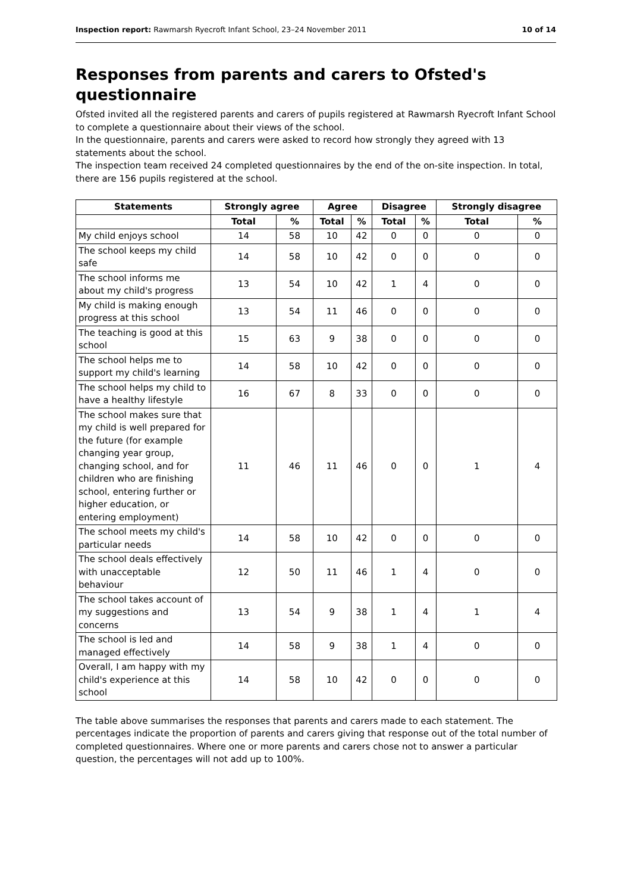Inspection report: Rawmarsh Ryecroft Infant School, 23–24 November 2011 10 of 14
Responses from parents and carers to Ofsted's questionnaire
Ofsted invited all the registered parents and carers of pupils registered at Rawmarsh Ryecroft Infant School to complete a questionnaire about their views of the school.
In the questionnaire, parents and carers were asked to record how strongly they agreed with 13 statements about the school.
The inspection team received 24 completed questionnaires by the end of the on-site inspection. In total, there are 156 pupils registered at the school.
| Statements | Strongly agree | | Agree | | Disagree | | Strongly disagree | |
| --- | --- | --- | --- | --- | --- | --- | --- | --- |
| | Total | % | Total | % | Total | % | Total | % |
| My child enjoys school | 14 | 58 | 10 | 42 | 0 | 0 | 0 | 0 |
| The school keeps my child safe | 14 | 58 | 10 | 42 | 0 | 0 | 0 | 0 |
| The school informs me about my child's progress | 13 | 54 | 10 | 42 | 1 | 4 | 0 | 0 |
| My child is making enough progress at this school | 13 | 54 | 11 | 46 | 0 | 0 | 0 | 0 |
| The teaching is good at this school | 15 | 63 | 9 | 38 | 0 | 0 | 0 | 0 |
| The school helps me to support my child's learning | 14 | 58 | 10 | 42 | 0 | 0 | 0 | 0 |
| The school helps my child to have a healthy lifestyle | 16 | 67 | 8 | 33 | 0 | 0 | 0 | 0 |
| The school makes sure that my child is well prepared for the future (for example changing year group, changing school, and for children who are finishing school, entering further or higher education, or entering employment) | 11 | 46 | 11 | 46 | 0 | 0 | 1 | 4 |
| The school meets my child's particular needs | 14 | 58 | 10 | 42 | 0 | 0 | 0 | 0 |
| The school deals effectively with unacceptable behaviour | 12 | 50 | 11 | 46 | 1 | 4 | 0 | 0 |
| The school takes account of my suggestions and concerns | 13 | 54 | 9 | 38 | 1 | 4 | 1 | 4 |
| The school is led and managed effectively | 14 | 58 | 9 | 38 | 1 | 4 | 0 | 0 |
| Overall, I am happy with my child's experience at this school | 14 | 58 | 10 | 42 | 0 | 0 | 0 | 0 |
The table above summarises the responses that parents and carers made to each statement. The percentages indicate the proportion of parents and carers giving that response out of the total number of completed questionnaires. Where one or more parents and carers chose not to answer a particular question, the percentages will not add up to 100%.